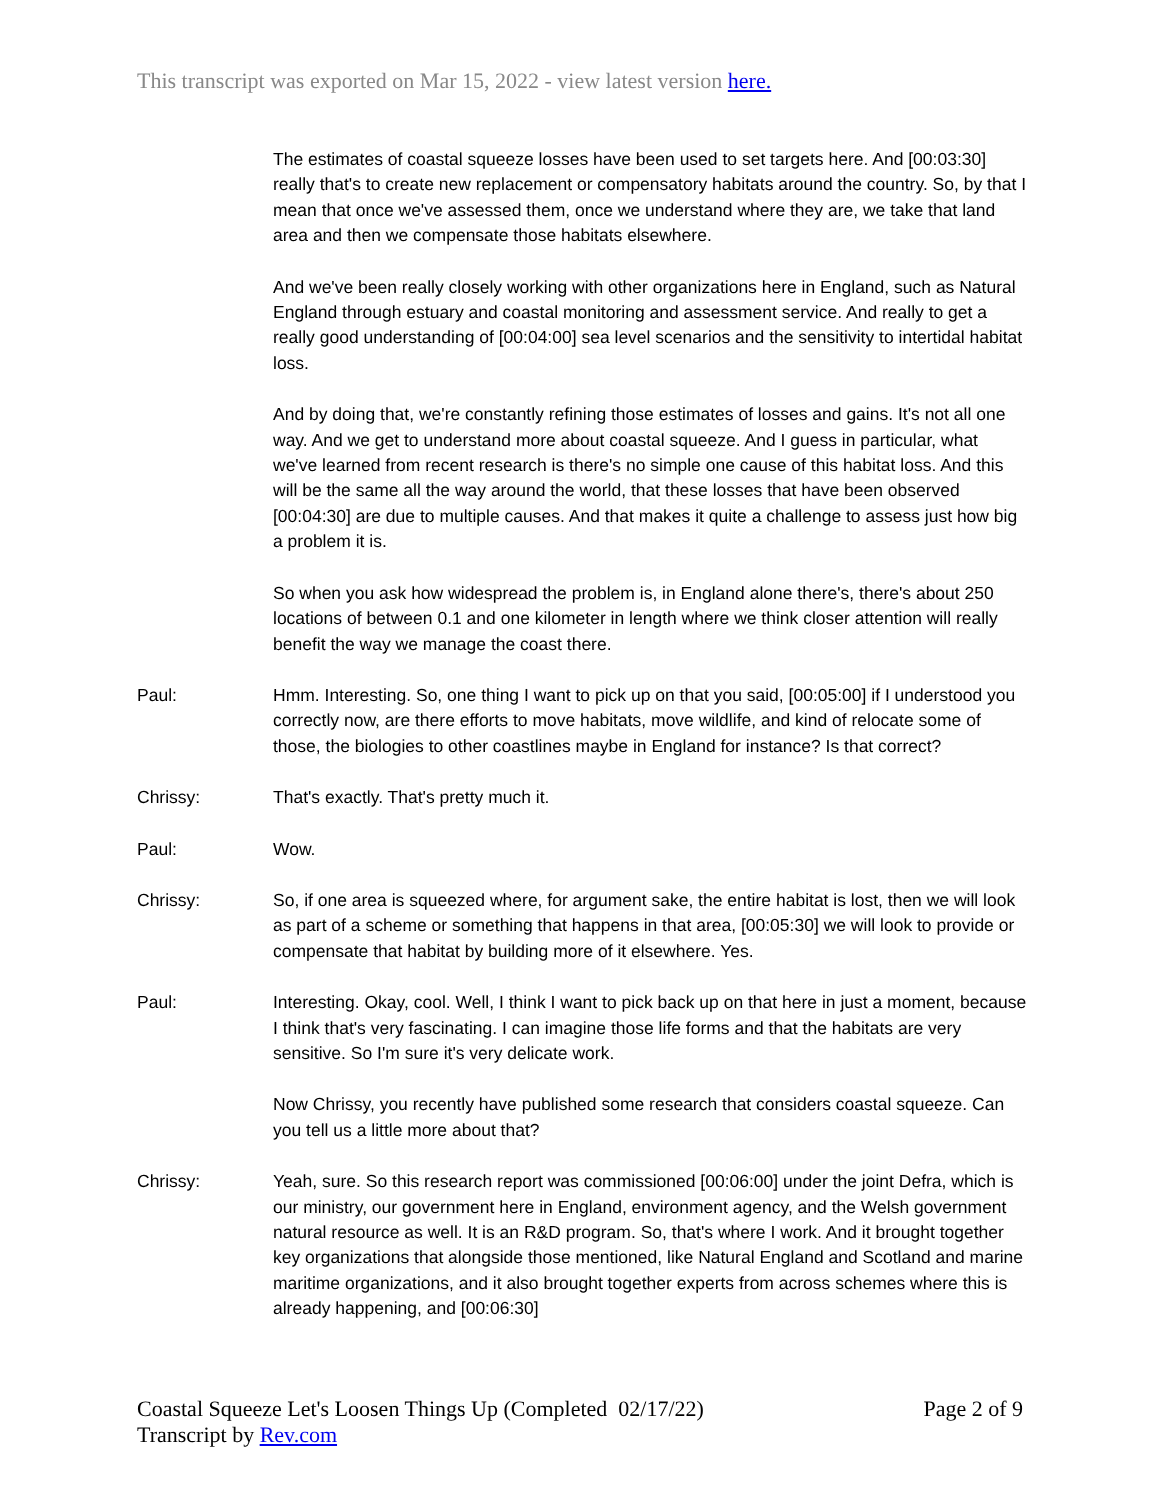This transcript was exported on Mar 15, 2022 - view latest version here.
The estimates of coastal squeeze losses have been used to set targets here. And [00:03:30] really that's to create new replacement or compensatory habitats around the country. So, by that I mean that once we've assessed them, once we understand where they are, we take that land area and then we compensate those habitats elsewhere.
And we've been really closely working with other organizations here in England, such as Natural England through estuary and coastal monitoring and assessment service. And really to get a really good understanding of [00:04:00] sea level scenarios and the sensitivity to intertidal habitat loss.
And by doing that, we're constantly refining those estimates of losses and gains. It's not all one way. And we get to understand more about coastal squeeze. And I guess in particular, what we've learned from recent research is there's no simple one cause of this habitat loss. And this will be the same all the way around the world, that these losses that have been observed [00:04:30] are due to multiple causes. And that makes it quite a challenge to assess just how big a problem it is.
So when you ask how widespread the problem is, in England alone there's, there's about 250 locations of between 0.1 and one kilometer in length where we think closer attention will really benefit the way we manage the coast there.
Paul: Hmm. Interesting. So, one thing I want to pick up on that you said, [00:05:00] if I understood you correctly now, are there efforts to move habitats, move wildlife, and kind of relocate some of those, the biologies to other coastlines maybe in England for instance? Is that correct?
Chrissy: That's exactly. That's pretty much it.
Paul: Wow.
Chrissy: So, if one area is squeezed where, for argument sake, the entire habitat is lost, then we will look as part of a scheme or something that happens in that area, [00:05:30] we will look to provide or compensate that habitat by building more of it elsewhere. Yes.
Paul: Interesting. Okay, cool. Well, I think I want to pick back up on that here in just a moment, because I think that's very fascinating. I can imagine those life forms and that the habitats are very sensitive. So I'm sure it's very delicate work.
Now Chrissy, you recently have published some research that considers coastal squeeze. Can you tell us a little more about that?
Chrissy: Yeah, sure. So this research report was commissioned [00:06:00] under the joint Defra, which is our ministry, our government here in England, environment agency, and the Welsh government natural resource as well. It is an R&D program. So, that's where I work. And it brought together key organizations that alongside those mentioned, like Natural England and Scotland and marine maritime organizations, and it also brought together experts from across schemes where this is already happening, and [00:06:30]
Coastal Squeeze Let's Loosen Things Up (Completed 02/17/22)
Transcript by Rev.com
Page 2 of 9